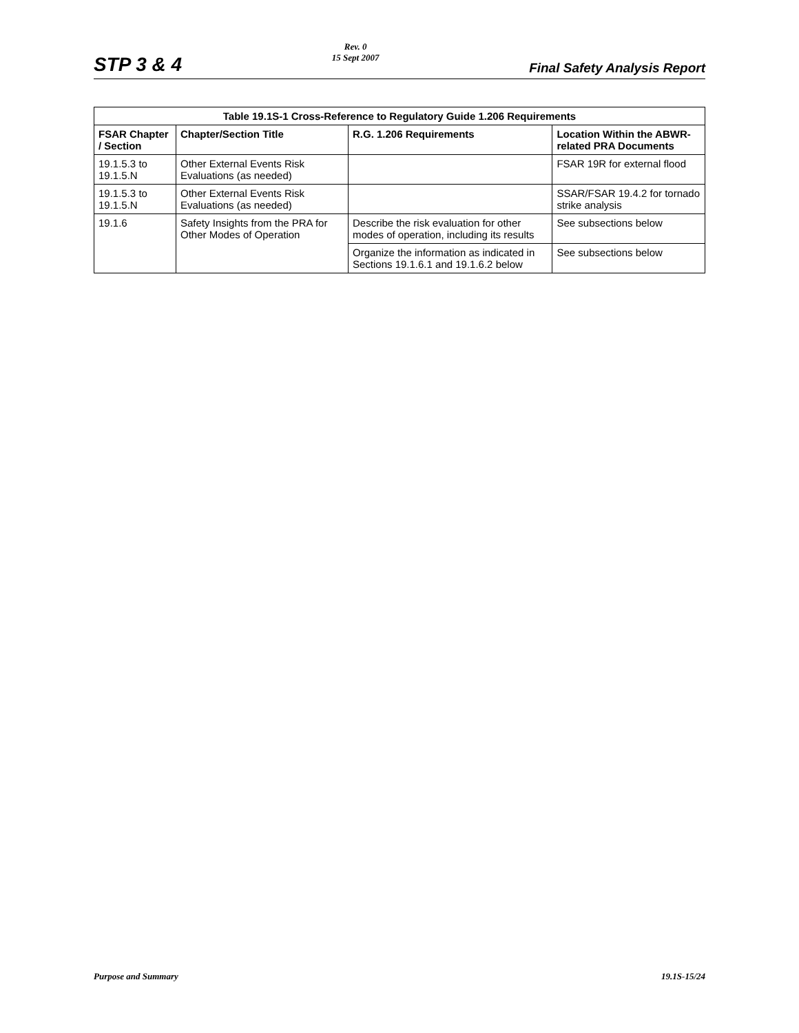STP 3 & 4
Rev. 0
15 Sept 2007
Final Safety Analysis Report
Table 19.1S-1 Cross-Reference to Regulatory Guide 1.206 Requirements
| FSAR Chapter / Section | Chapter/Section Title | R.G. 1.206 Requirements | Location Within the ABWR-related PRA Documents |
| --- | --- | --- | --- |
| 19.1.5.3 to 19.1.5.N | Other External Events Risk Evaluations (as needed) | | FSAR 19R for external flood |
| 19.1.5.3 to 19.1.5.N | Other External Events Risk Evaluations (as needed) | | SSAR/FSAR 19.4.2 for tornado strike analysis |
| 19.1.6 | Safety Insights from the PRA for Other Modes of Operation | Describe the risk evaluation for other modes of operation, including its results | See subsections below |
| | | Organize the information as indicated in Sections 19.1.6.1 and 19.1.6.2 below | See subsections below |
Purpose and Summary 19.1S-15/24